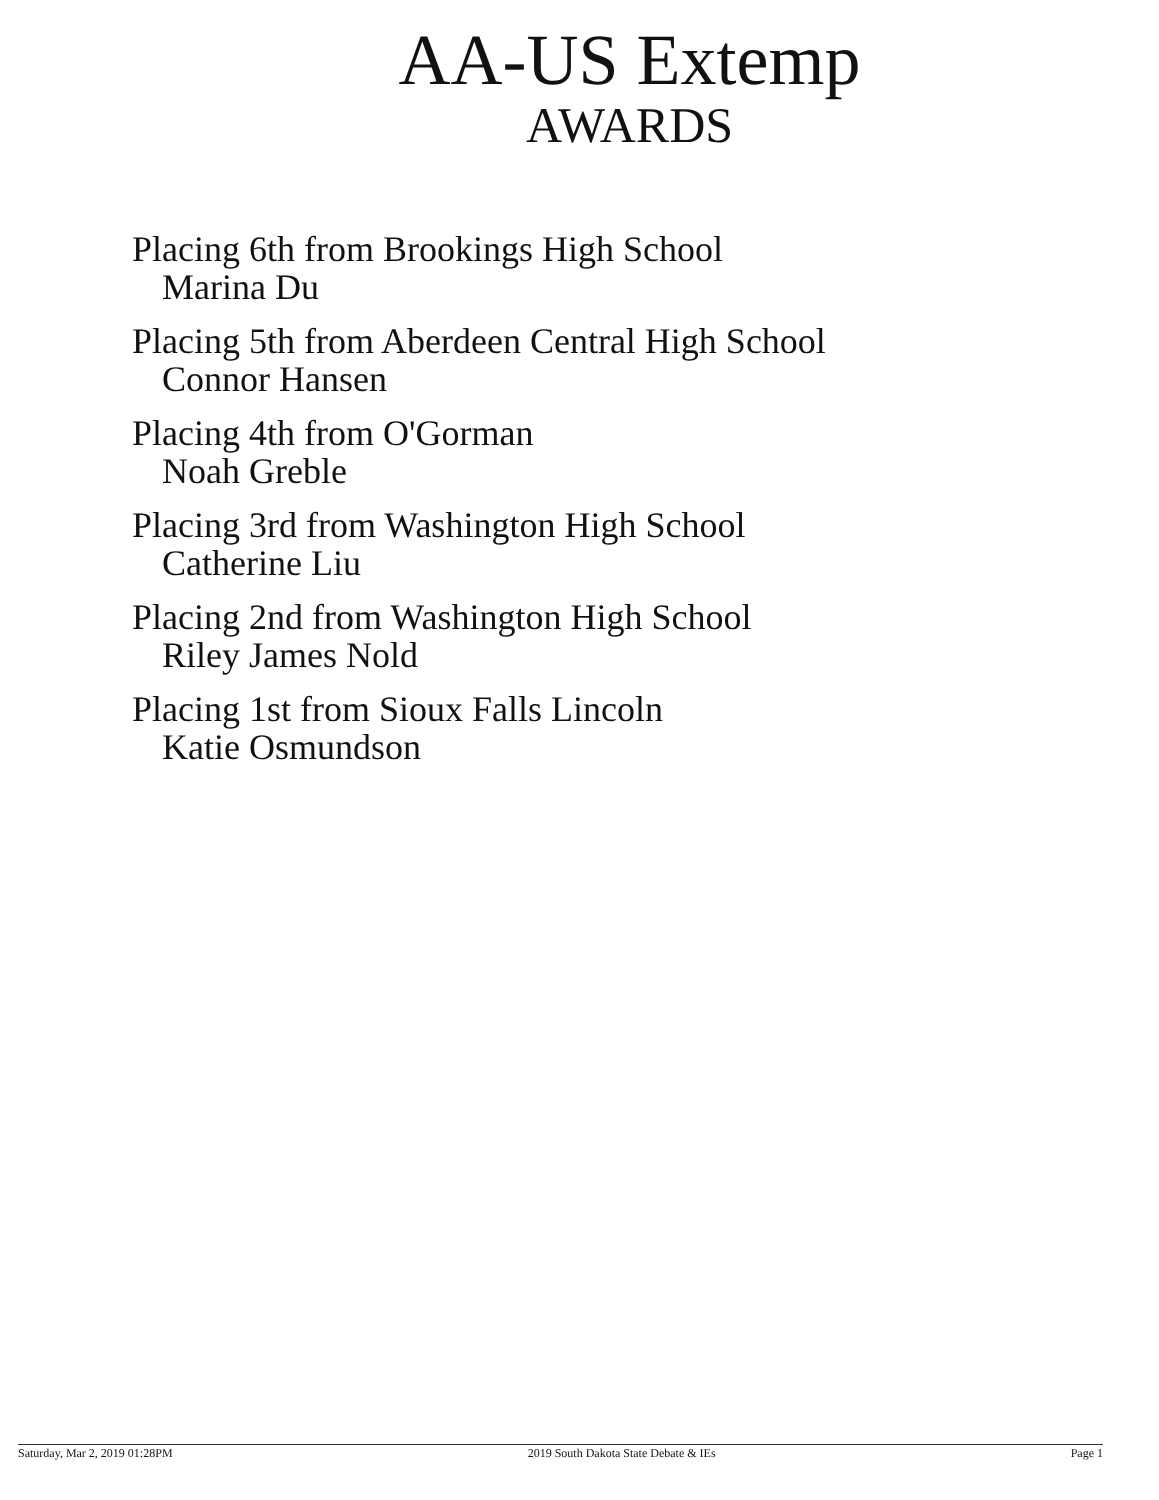AA-US Extemp
AWARDS
Placing 6th from Brookings High School
Marina Du
Placing 5th from Aberdeen Central High School
Connor Hansen
Placing 4th from O'Gorman
Noah Greble
Placing 3rd from Washington High School
Catherine Liu
Placing 2nd from Washington High School
Riley James Nold
Placing 1st from Sioux Falls Lincoln
Katie Osmundson
Saturday, Mar 2, 2019 01:28PM 2019 South Dakota State Debate & IEs Page 1